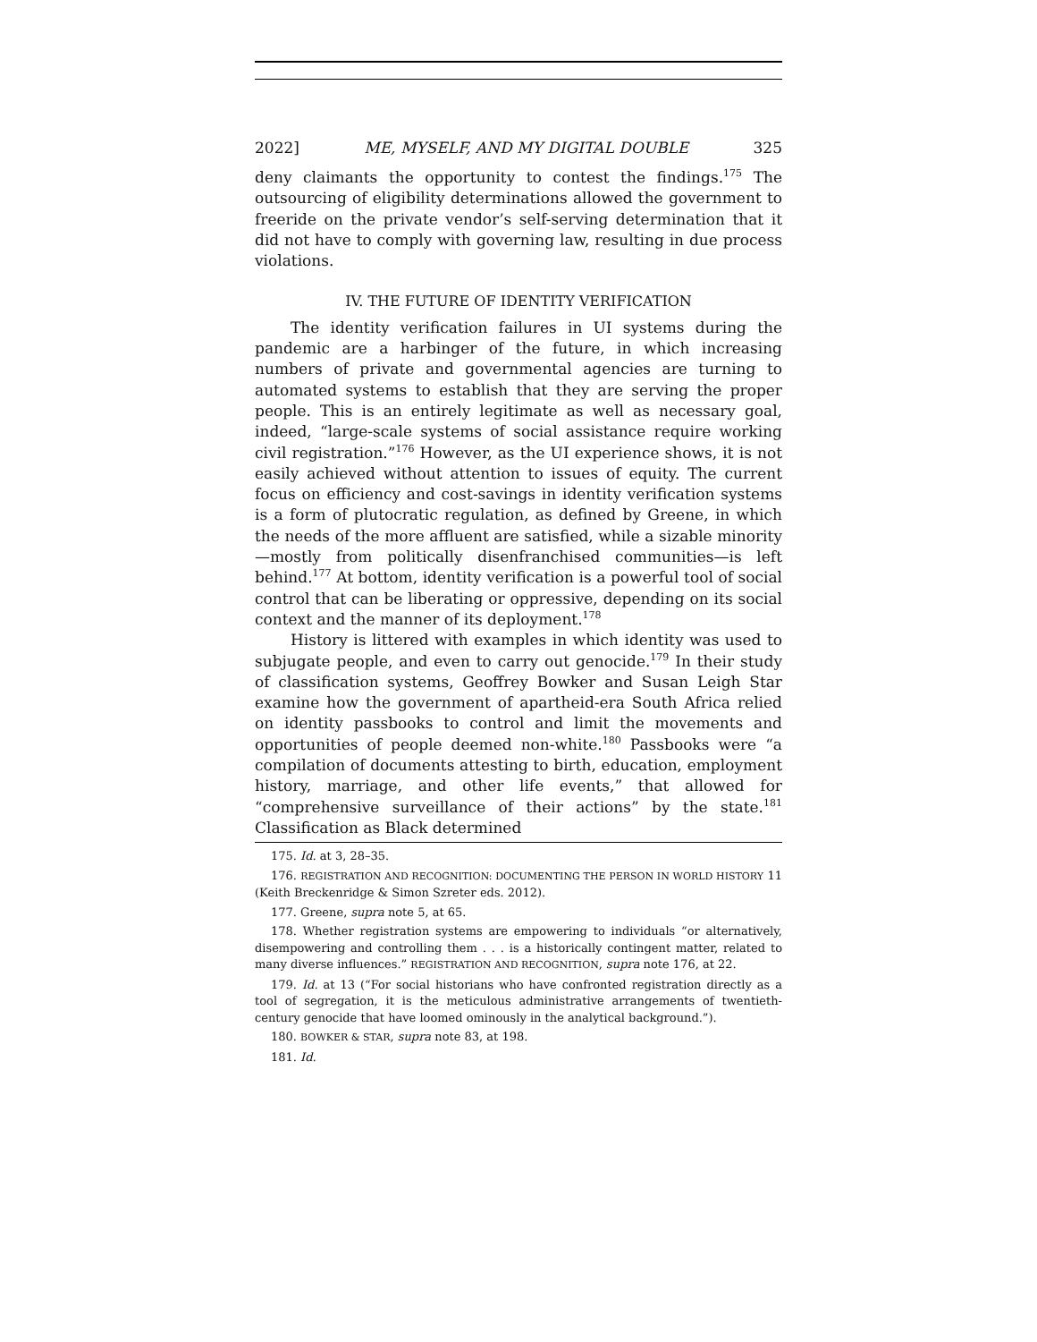2022] ME, MYSELF, AND MY DIGITAL DOUBLE 325
deny claimants the opportunity to contest the findings.<sup>175</sup> The outsourcing of eligibility determinations allowed the government to freeride on the private vendor’s self-serving determination that it did not have to comply with governing law, resulting in due process violations.
IV. THE FUTURE OF IDENTITY VERIFICATION
The identity verification failures in UI systems during the pandemic are a harbinger of the future, in which increasing numbers of private and governmental agencies are turning to automated systems to establish that they are serving the proper people. This is an entirely legitimate as well as necessary goal, indeed, “large-scale systems of social assistance require working civil registration.”<sup>176</sup> However, as the UI experience shows, it is not easily achieved without attention to issues of equity. The current focus on efficiency and cost-savings in identity verification systems is a form of plutocratic regulation, as defined by Greene, in which the needs of the more affluent are satisfied, while a sizable minority—mostly from politically disenfranchised communities—is left behind.<sup>177</sup> At bottom, identity verification is a powerful tool of social control that can be liberating or oppressive, depending on its social context and the manner of its deployment.<sup>178</sup>
History is littered with examples in which identity was used to subjugate people, and even to carry out genocide.<sup>179</sup> In their study of classification systems, Geoffrey Bowker and Susan Leigh Star examine how the government of apartheid-era South Africa relied on identity passbooks to control and limit the movements and opportunities of people deemed non-white.<sup>180</sup> Passbooks were “a compilation of documents attesting to birth, education, employment history, marriage, and other life events,” that allowed for “comprehensive surveillance of their actions” by the state.<sup>181</sup> Classification as Black determined
175. Id. at 3, 28–35.
176. REGISTRATION AND RECOGNITION: DOCUMENTING THE PERSON IN WORLD HISTORY 11 (Keith Breckenridge & Simon Szreter eds. 2012).
177. Greene, supra note 5, at 65.
178. Whether registration systems are empowering to individuals “or alternatively, disempowering and controlling them . . . is a historically contingent matter, related to many diverse influences.” REGISTRATION AND RECOGNITION, supra note 176, at 22.
179. Id. at 13 (“For social historians who have confronted registration directly as a tool of segregation, it is the meticulous administrative arrangements of twentieth-century genocide that have loomed ominously in the analytical background.”).
180. BOWKER & STAR, supra note 83, at 198.
181. Id.